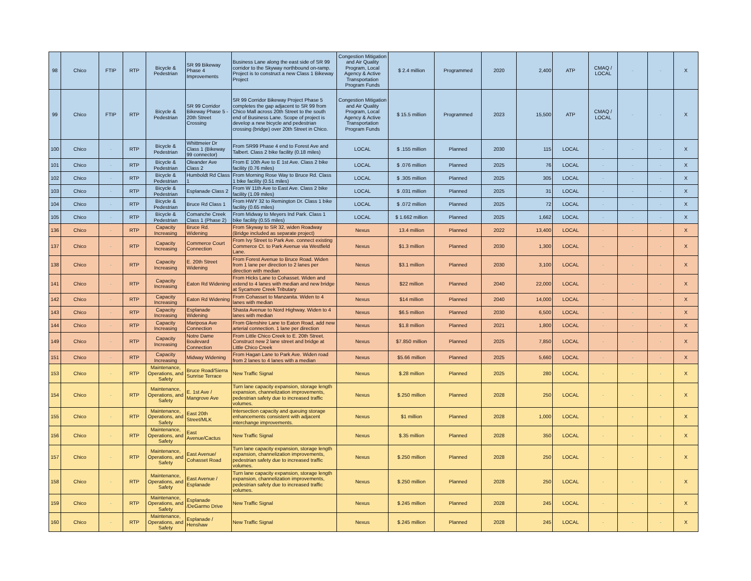| 98 | Chico | FTIP | RTP | Bicycle & Pedestrian | SR 99 Bikeway Phase 4 Improvements | Business Lane along the east side of SR 99 corridor to the Skyway northbound on-ramp. Project is to construct a new Class 1 Bikeway Project | Congestion Mitigation and Air Quality Program, Local Agency & Active Transportation Program Funds | $ 2.4 million | Programmed | 2020 | 2,400 | ATP | CMAQ / LOCAL | - | - | X |
| 99 | Chico | FTIP | RTP | Bicycle & Pedestrian | SR 99 Corridor Bikeway Phase 5 - 20th Street Crossing | SR 99 Corridor Bikeway Project Phase 5 completes the gap adjacent to SR 99 from Chico Mall across 20th Street to the south end of Business Lane. Scope of project is develop a new bicycle and pedestrian crossing (bridge) over 20th Street in Chico. | Congestion Mitigation and Air Quality Program, Local Agency & Active Transportation Program Funds | $ 15.5 million | Programmed | 2023 | 15,500 | ATP | CMAQ / LOCAL | - | - | X |
| 100 | Chico | - | RTP | Bicycle & Pedestrian | Whittmeier Dr Class 1 (Bikeway 99 connector) | From SR99 Phase 4 end to Forest Ave and Talbert. Class 2 bike facility (0.18 miles) | LOCAL | $ .155 million | Planned | 2030 | 115 | LOCAL | - | - | - | X |
| 101 | Chico | - | RTP | Bicycle & Pedestrian | Oleander Ave Class 2 | From E 10th Ave to E 1st Ave. Class 2 bike facility (0.76 miles) | LOCAL | $ .076 million | Planned | 2025 | 76 | LOCAL | - | - | - | X |
| 102 | Chico | - | RTP | Bicycle & Pedestrian | Humboldt Rd Class 1 | From Morning Rose Way to Bruce Rd. Class 1 bike facility (0.51 miles) | LOCAL | $ .305 million | Planned | 2025 | 305 | LOCAL | - | - | - | X |
| 103 | Chico | - | RTP | Bicycle & Pedestrian | Esplanade Class 2 | From W 11th Ave to East Ave. Class 2 bike facility (1.09 miles) | LOCAL | $ .031 million | Planned | 2025 | 31 | LOCAL | - | - | - | X |
| 104 | Chico | - | RTP | Bicycle & Pedestrian | Bruce Rd Class 1 | From HWY 32 to Remington Dr. Class 1 bike facility (0.65 miles) | LOCAL | $ .072 million | Planned | 2025 | 72 | LOCAL | - | - | - | X |
| 105 | Chico | - | RTP | Bicycle & Pedestrian | Comanche Creek Class 1 (Phase 2) | From Midway to Meyers Ind Park. Class 1 bike facility (0.55 miles) | LOCAL | $ 1.662 million | Planned | 2025 | 1,662 | LOCAL | - | - | - | X |
| 136 | Chico | - | RTP | Capacity Increasing | Bruce Rd. Widening | From Skyway to SR 32, widen Roadway (Bridge included as separate project) | Nexus | 13.4 million | Planned | 2022 | 13,400 | LOCAL | - | - | - | X |
| 137 | Chico | - | RTP | Capacity Increasing | Commerce Court Connection | From Ivy Street to Park Ave. connect existing Commerce Ct. to Park Avenue via Westfield Lane. | Nexus | $1.3 million | Planned | 2030 | 1,300 | LOCAL | - | - | - | X |
| 138 | Chico | - | RTP | Capacity Increasing | E. 20th Street Widening | From Forest Avenue to Bruce Road. Widen from 1 lane per direction to 2 lanes per direction with median | Nexus | $3.1 million | Planned | 2030 | 3,100 | LOCAL | - | - | - | X |
| 141 | Chico | - | RTP | Capacity Increasing | Eaton Rd Widening | From Hicks Lane to Cohasset. Widen and extend to 4 lanes with median and new bridge at Sycamore Creek Tributary | Nexus | $22 million | Planned | 2040 | 22,000 | LOCAL | - | - | - | X |
| 142 | Chico | - | RTP | Capacity Increasing | Eaton Rd Widening | From Cohasset to Manzanita. Widen to 4 lanes with median | Nexus | $14 million | Planned | 2040 | 14,000 | LOCAL | - | - | - | X |
| 143 | Chico | - | RTP | Capacity Increasing | Esplanade Widening | Shasta Avenue to Nord Highway. Widen to 4 lanes with median | Nexus | $6.5 million | Planned | 2030 | 6,500 | LOCAL | - | - | - | X |
| 144 | Chico | - | RTP | Capacity Increasing | Mariposa Ave Connection | From Glenshire Lane to Eaton Road, add new arterial connection. 1 lane per direction | Nexus | $1.8 million | Planned | 2021 | 1,800 | LOCAL | - | - | - | X |
| 149 | Chico | - | RTP | Capacity Increasing | Notre Dame Boulevard Connection | From Little Chico Creek to E. 20th Street. Construct new 2 lane street and bridge at Little Chico Creek | Nexus | $7.850 million | Planned | 2025 | 7,850 | LOCAL | - | - | - | X |
| 151 | Chico | - | RTP | Capacity Increasing | Midway Widening | From Hagan Lane to Park Ave. Widen road from 2 lanes to 4 lanes with a median | Nexus | $5.66 million | Planned | 2025 | 5,660 | LOCAL | - | - | - | X |
| 153 | Chico | - | RTP | Maintenance, Operations, and Safety | Bruce Road/Sierra Sunrise Terrace | New Traffic Signal | Nexus | $.28 million | Planned | 2025 | 280 | LOCAL | - | - | - | X |
| 154 | Chico | - | RTP | Maintenance, Operations, and Safety | E. 1st Ave / Mangrove Ave | Turn lane capacity expansion, storage length expansion, channelization improvements, pedestrian safety due to increased traffic volumes. | Nexus | $.250 million | Planned | 2028 | 250 | LOCAL | - | - | - | X |
| 155 | Chico | - | RTP | Maintenance, Operations, and Safety | East 20th Street/MLK | Intersection capacity and queuing storage enhancements consistent with adjacent interchange improvements. | Nexus | $1 million | Planned | 2028 | 1,000 | LOCAL | - | - | - | X |
| 156 | Chico | - | RTP | Maintenance, Operations, and Safety | East Avenue/Cactus | New Traffic Signal | Nexus | $.35 million | Planned | 2028 | 350 | LOCAL | - | - | - | X |
| 157 | Chico | - | RTP | Maintenance, Operations, and Safety | East Avenue/ Cohasset Road | Turn lane capacity expansion, storage length expansion, channelization improvements, pedestrian safety due to increased traffic volumes. | Nexus | $.250 million | Planned | 2028 | 250 | LOCAL | - | - | - | X |
| 158 | Chico | - | RTP | Maintenance, Operations, and Safety | East Avenue / Esplanade | Turn lane capacity expansion, storage length expansion, channelization improvements, pedestrian safety due to increased traffic volumes. | Nexus | $.250 million | Planned | 2028 | 250 | LOCAL | - | - | - | X |
| 159 | Chico | - | RTP | Maintenance, Operations, and Safety | Esplanade /DeGarmo Drive | New Traffic Signal | Nexus | $.245 million | Planned | 2028 | 245 | LOCAL | - | - | - | X |
| 160 | Chico | - | RTP | Maintenance, Operations, and Safety | Esplanade / Henshaw | New Traffic Signal | Nexus | $.245 million | Planned | 2028 | 245 | LOCAL | - | - | - | X |